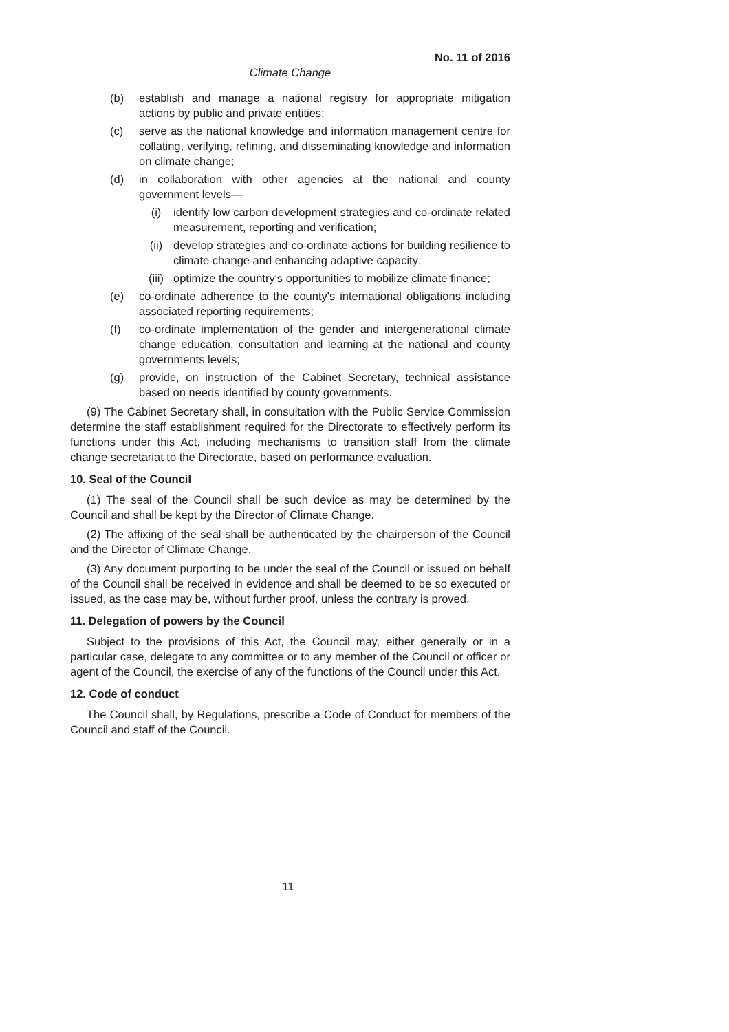No. 11 of 2016
Climate Change
(b) establish and manage a national registry for appropriate mitigation actions by public and private entities;
(c) serve as the national knowledge and information management centre for collating, verifying, refining, and disseminating knowledge and information on climate change;
(d) in collaboration with other agencies at the national and county government levels—
(i) identify low carbon development strategies and co-ordinate related measurement, reporting and verification;
(ii) develop strategies and co-ordinate actions for building resilience to climate change and enhancing adaptive capacity;
(iii) optimize the country's opportunities to mobilize climate finance;
(e) co-ordinate adherence to the county's international obligations including associated reporting requirements;
(f) co-ordinate implementation of the gender and intergenerational climate change education, consultation and learning at the national and county governments levels;
(g) provide, on instruction of the Cabinet Secretary, technical assistance based on needs identified by county governments.
(9) The Cabinet Secretary shall, in consultation with the Public Service Commission determine the staff establishment required for the Directorate to effectively perform its functions under this Act, including mechanisms to transition staff from the climate change secretariat to the Directorate, based on performance evaluation.
10. Seal of the Council
(1) The seal of the Council shall be such device as may be determined by the Council and shall be kept by the Director of Climate Change.
(2) The affixing of the seal shall be authenticated by the chairperson of the Council and the Director of Climate Change.
(3) Any document purporting to be under the seal of the Council or issued on behalf of the Council shall be received in evidence and shall be deemed to be so executed or issued, as the case may be, without further proof, unless the contrary is proved.
11. Delegation of powers by the Council
Subject to the provisions of this Act, the Council may, either generally or in a particular case, delegate to any committee or to any member of the Council or officer or agent of the Council, the exercise of any of the functions of the Council under this Act.
12. Code of conduct
The Council shall, by Regulations, prescribe a Code of Conduct for members of the Council and staff of the Council.
11